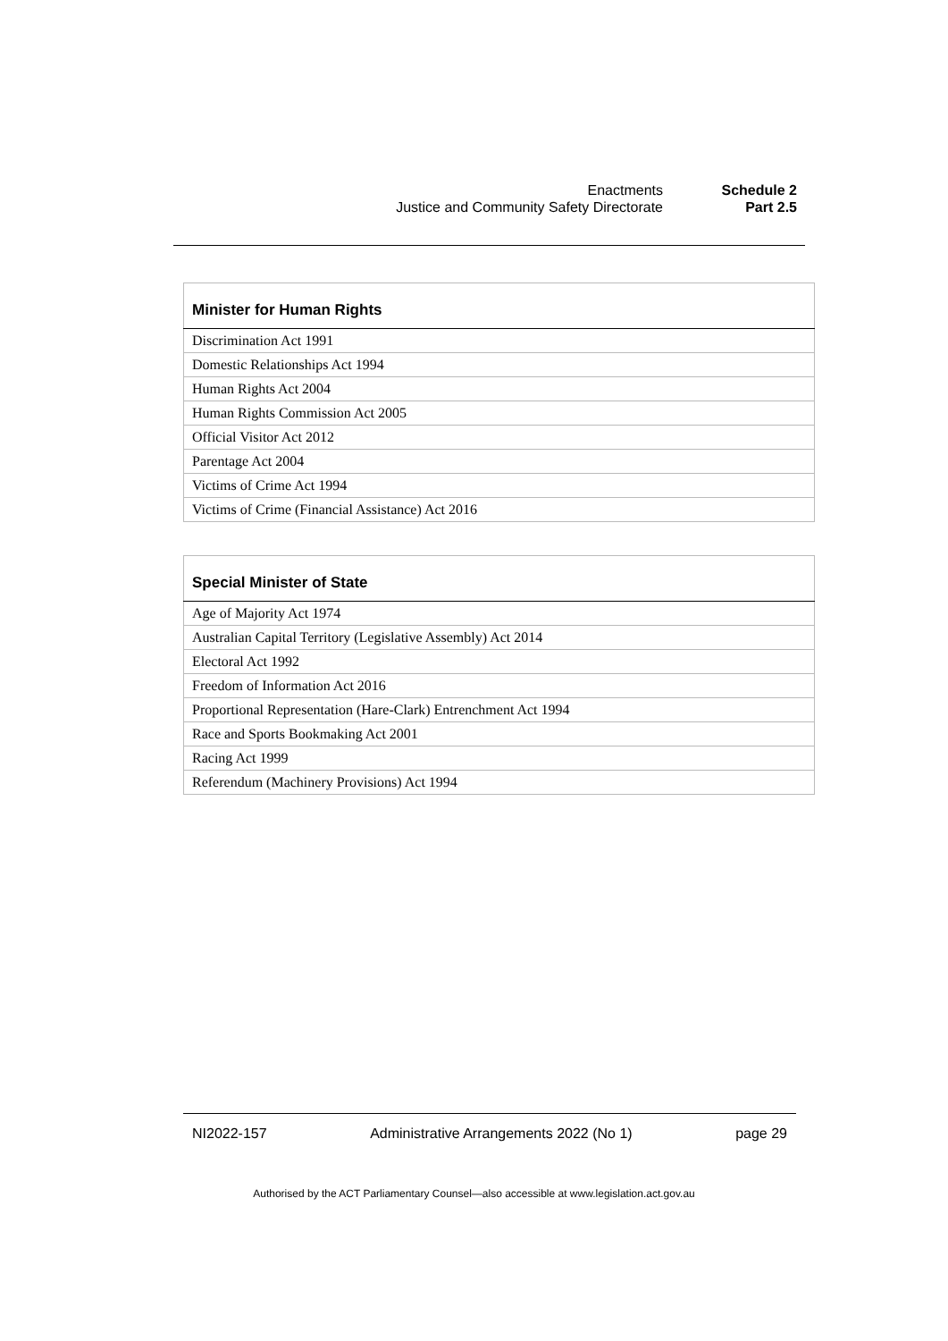Enactments Schedule 2
Justice and Community Safety Directorate Part 2.5
| Minister for Human Rights |
| --- |
| Discrimination Act 1991 |
| Domestic Relationships Act 1994 |
| Human Rights Act 2004 |
| Human Rights Commission Act 2005 |
| Official Visitor Act 2012 |
| Parentage Act 2004 |
| Victims of Crime Act 1994 |
| Victims of Crime (Financial Assistance) Act 2016 |
| Special Minister of State |
| --- |
| Age of Majority Act 1974 |
| Australian Capital Territory (Legislative Assembly) Act 2014 |
| Electoral Act 1992 |
| Freedom of Information Act 2016 |
| Proportional Representation (Hare-Clark) Entrenchment Act 1994 |
| Race and Sports Bookmaking Act 2001 |
| Racing Act 1999 |
| Referendum (Machinery Provisions) Act 1994 |
NI2022-157 Administrative Arrangements 2022 (No 1) page 29
Authorised by the ACT Parliamentary Counsel—also accessible at www.legislation.act.gov.au